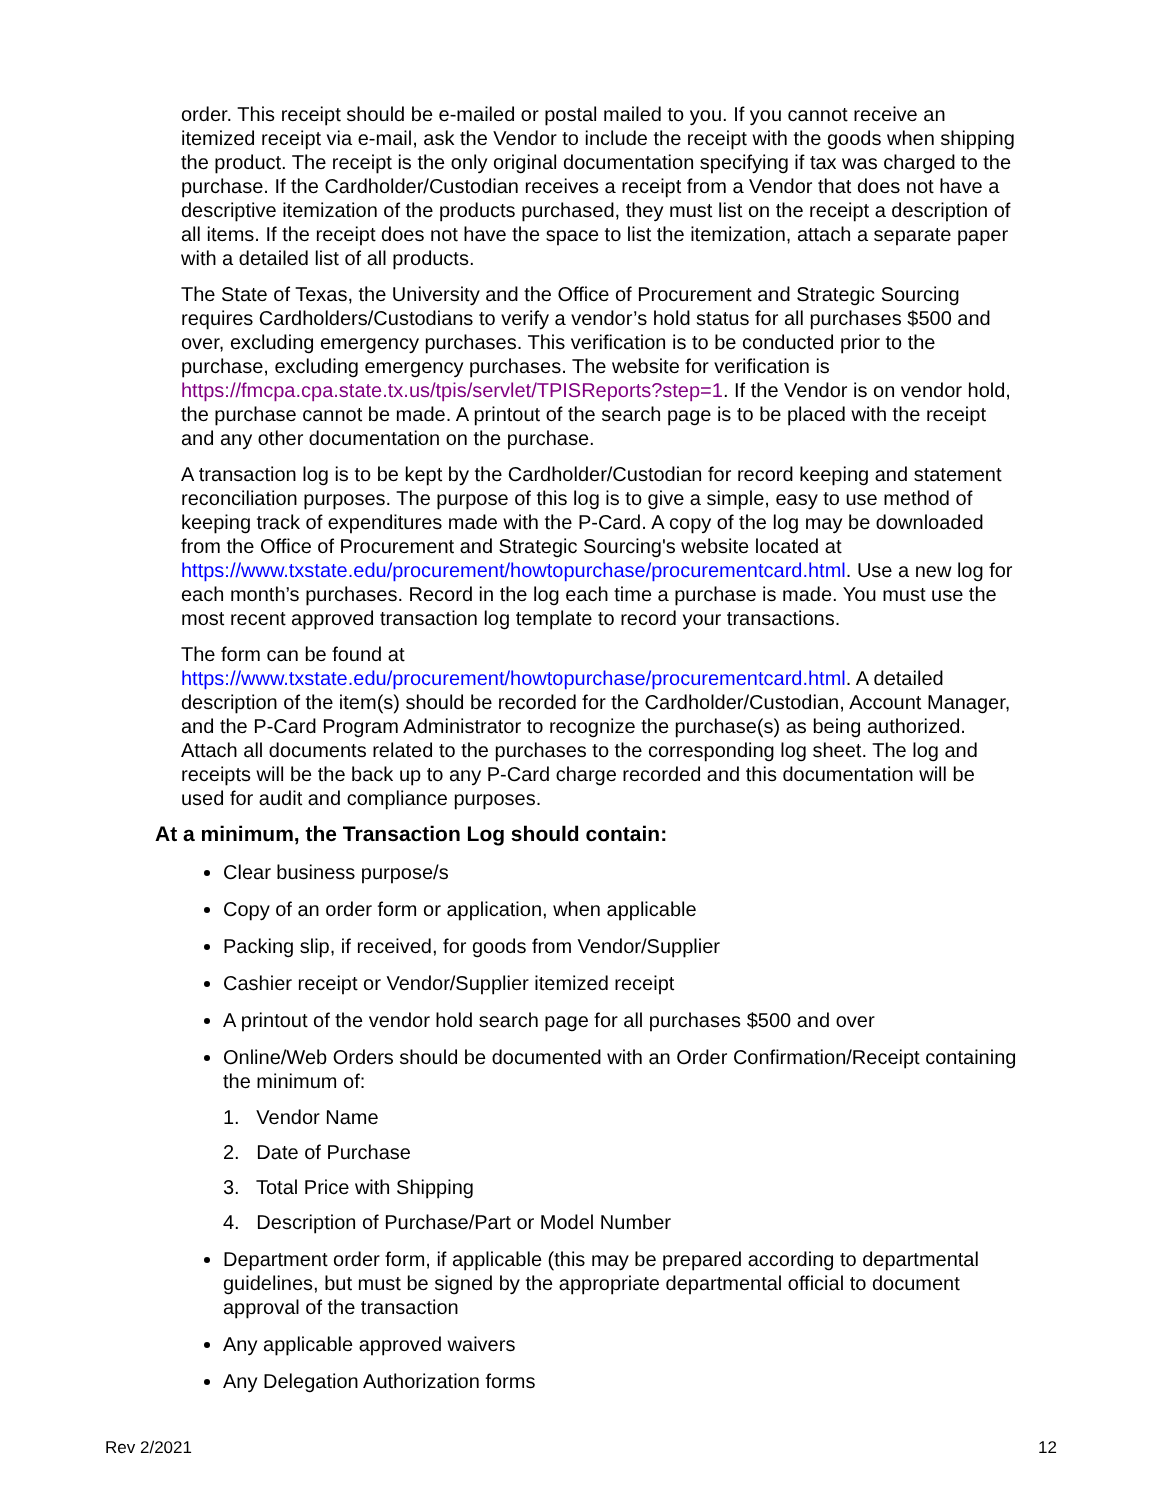order. This receipt should be e-mailed or postal mailed to you. If you cannot receive an itemized receipt via e-mail, ask the Vendor to include the receipt with the goods when shipping the product. The receipt is the only original documentation specifying if tax was charged to the purchase. If the Cardholder/Custodian receives a receipt from a Vendor that does not have a descriptive itemization of the products purchased, they must list on the receipt a description of all items. If the receipt does not have the space to list the itemization, attach a separate paper with a detailed list of all products.
The State of Texas, the University and the Office of Procurement and Strategic Sourcing requires Cardholders/Custodians to verify a vendor’s hold status for all purchases $500 and over, excluding emergency purchases. This verification is to be conducted prior to the purchase, excluding emergency purchases. The website for verification is https://fmcpa.cpa.state.tx.us/tpis/servlet/TPISReports?step=1. If the Vendor is on vendor hold, the purchase cannot be made. A printout of the search page is to be placed with the receipt and any other documentation on the purchase.
A transaction log is to be kept by the Cardholder/Custodian for record keeping and statement reconciliation purposes. The purpose of this log is to give a simple, easy to use method of keeping track of expenditures made with the P-Card. A copy of the log may be downloaded from the Office of Procurement and Strategic Sourcing's website located at https://www.txstate.edu/procurement/howtopurchase/procurementcard.html. Use a new log for each month’s purchases. Record in the log each time a purchase is made. You must use the most recent approved transaction log template to record your transactions.
The form can be found at
https://www.txstate.edu/procurement/howtopurchase/procurementcard.html. A detailed description of the item(s) should be recorded for the Cardholder/Custodian, Account Manager, and the P-Card Program Administrator to recognize the purchase(s) as being authorized. Attach all documents related to the purchases to the corresponding log sheet. The log and receipts will be the back up to any P-Card charge recorded and this documentation will be used for audit and compliance purposes.
At a minimum, the Transaction Log should contain:
Clear business purpose/s
Copy of an order form or application, when applicable
Packing slip, if received, for goods from Vendor/Supplier
Cashier receipt or Vendor/Supplier itemized receipt
A printout of the vendor hold search page for all purchases $500 and over
Online/Web Orders should be documented with an Order Confirmation/Receipt containing the minimum of:
1. Vendor Name
2. Date of Purchase
3. Total Price with Shipping
4. Description of Purchase/Part or Model Number
Department order form, if applicable (this may be prepared according to departmental guidelines, but must be signed by the appropriate departmental official to document approval of the transaction
Any applicable approved waivers
Any Delegation Authorization forms
Rev 2/2021 12